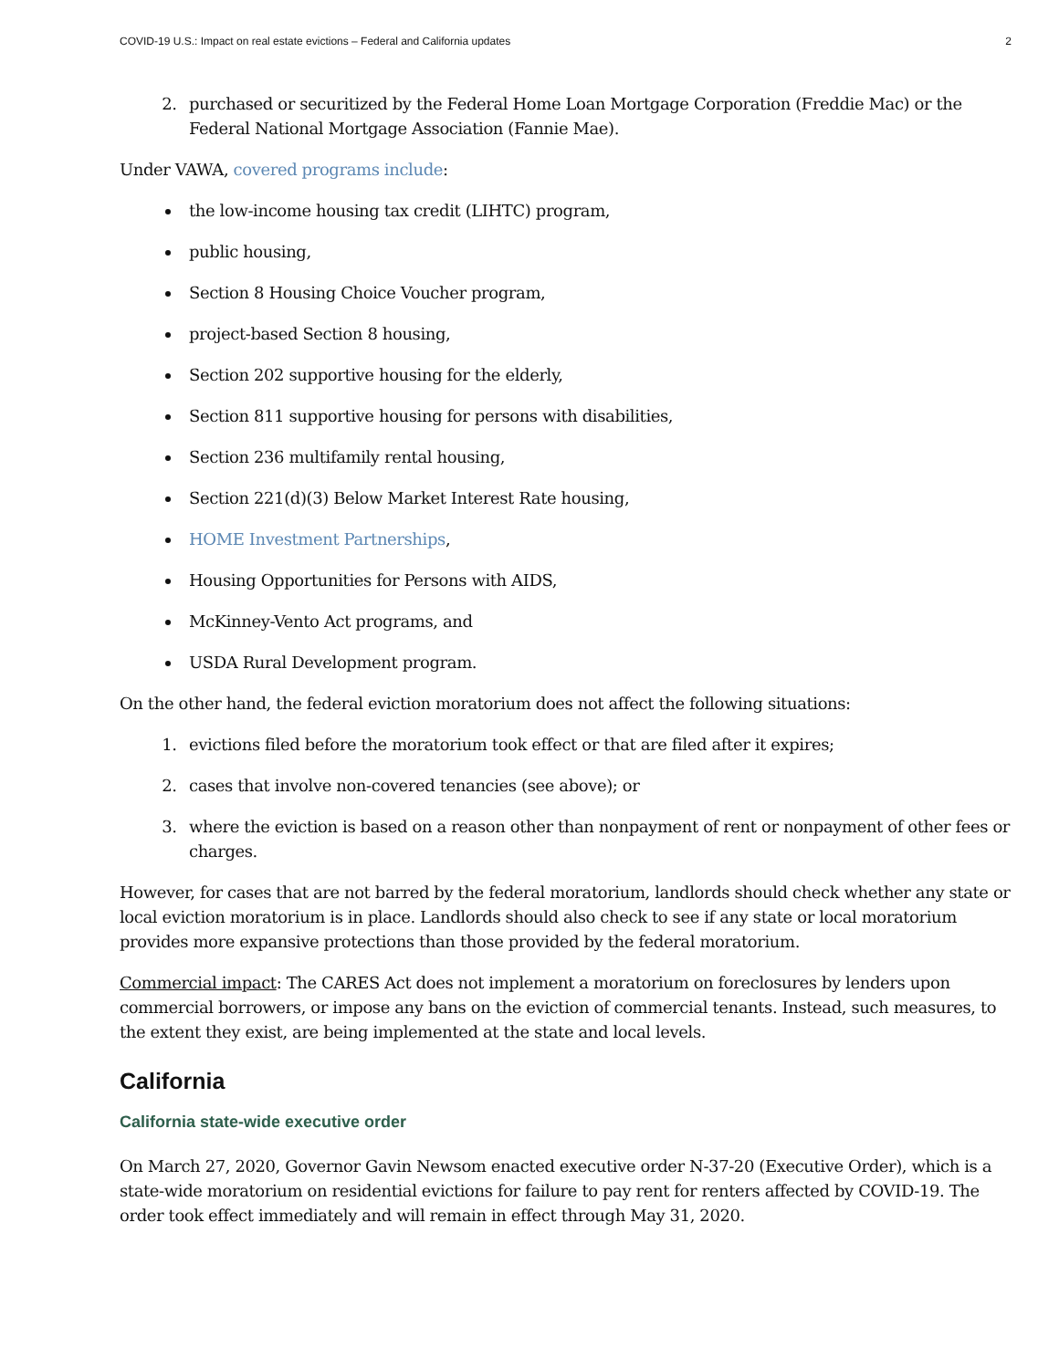COVID-19 U.S.: Impact on real estate evictions – Federal and California updates 2
2. purchased or securitized by the Federal Home Loan Mortgage Corporation (Freddie Mac) or the Federal National Mortgage Association (Fannie Mae).
Under VAWA, covered programs include:
the low-income housing tax credit (LIHTC) program,
public housing,
Section 8 Housing Choice Voucher program,
project-based Section 8 housing,
Section 202 supportive housing for the elderly,
Section 811 supportive housing for persons with disabilities,
Section 236 multifamily rental housing,
Section 221(d)(3) Below Market Interest Rate housing,
HOME Investment Partnerships,
Housing Opportunities for Persons with AIDS,
McKinney-Vento Act programs, and
USDA Rural Development program.
On the other hand, the federal eviction moratorium does not affect the following situations:
1. evictions filed before the moratorium took effect or that are filed after it expires;
2. cases that involve non-covered tenancies (see above); or
3. where the eviction is based on a reason other than nonpayment of rent or nonpayment of other fees or charges.
However, for cases that are not barred by the federal moratorium, landlords should check whether any state or local eviction moratorium is in place. Landlords should also check to see if any state or local moratorium provides more expansive protections than those provided by the federal moratorium.
Commercial impact: The CARES Act does not implement a moratorium on foreclosures by lenders upon commercial borrowers, or impose any bans on the eviction of commercial tenants. Instead, such measures, to the extent they exist, are being implemented at the state and local levels.
California
California state-wide executive order
On March 27, 2020, Governor Gavin Newsom enacted executive order N-37-20 (Executive Order), which is a state-wide moratorium on residential evictions for failure to pay rent for renters affected by COVID-19. The order took effect immediately and will remain in effect through May 31, 2020.